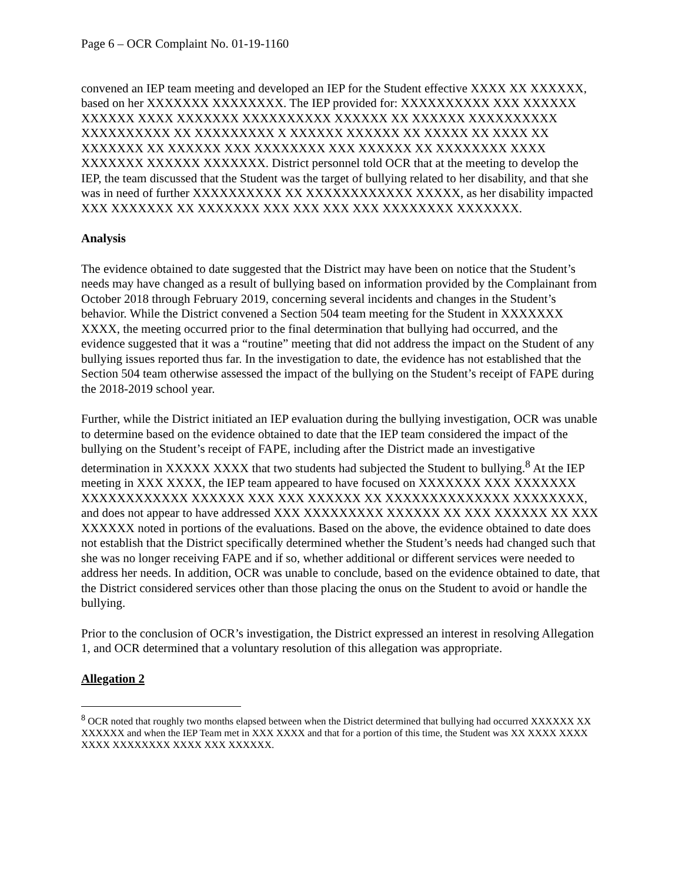Page 6 – OCR Complaint No. 01-19-1160
convened an IEP team meeting and developed an IEP for the Student effective XXXX XX XXXXXX, based on her XXXXXXX XXXXXXXX. The IEP provided for: XXXXXXXXXX XXX XXXXXX XXXXXX XXXX XXXXXXX XXXXXXXXXX XXXXXX XX XXXXXX XXXXXXXXXX XXXXXXXXXX XX XXXXXXXXX X XXXXXX XXXXXX XX XXXXX XX XXXX XX XXXXXXX XX XXXXXX XXX XXXXXXXX XXX XXXXXX XX XXXXXXXX XXXX XXXXXXX XXXXXX XXXXXXX. District personnel told OCR that at the meeting to develop the IEP, the team discussed that the Student was the target of bullying related to her disability, and that she was in need of further XXXXXXXXXX XX XXXXXXXXXXXX XXXXX, as her disability impacted XXX XXXXXXX XX XXXXXXX XXX XXX XXX XXX XXXXXXXX XXXXXXX.
Analysis
The evidence obtained to date suggested that the District may have been on notice that the Student’s needs may have changed as a result of bullying based on information provided by the Complainant from October 2018 through February 2019, concerning several incidents and changes in the Student’s behavior. While the District convened a Section 504 team meeting for the Student in XXXXXXX XXXX, the meeting occurred prior to the final determination that bullying had occurred, and the evidence suggested that it was a “routine” meeting that did not address the impact on the Student of any bullying issues reported thus far. In the investigation to date, the evidence has not established that the Section 504 team otherwise assessed the impact of the bullying on the Student’s receipt of FAPE during the 2018-2019 school year.
Further, while the District initiated an IEP evaluation during the bullying investigation, OCR was unable to determine based on the evidence obtained to date that the IEP team considered the impact of the bullying on the Student’s receipt of FAPE, including after the District made an investigative determination in XXXXX XXXX that two students had subjected the Student to bullying.<sup>8</sup> At the IEP meeting in XXX XXXX, the IEP team appeared to have focused on XXXXXXX XXX XXXXXXX XXXXXXXXXXXX XXXXXX XXX XXX XXXXXX XX XXXXXXXXXXXXXX XXXXXXXX, and does not appear to have addressed XXX XXXXXXXXX XXXXXX XX XXX XXXXXX XX XXX XXXXXX noted in portions of the evaluations. Based on the above, the evidence obtained to date does not establish that the District specifically determined whether the Student’s needs had changed such that she was no longer receiving FAPE and if so, whether additional or different services were needed to address her needs. In addition, OCR was unable to conclude, based on the evidence obtained to date, that the District considered services other than those placing the onus on the Student to avoid or handle the bullying.
Prior to the conclusion of OCR’s investigation, the District expressed an interest in resolving Allegation 1, and OCR determined that a voluntary resolution of this allegation was appropriate.
Allegation 2
<sup>8</sup> OCR noted that roughly two months elapsed between when the District determined that bullying had occurred XXXXXX XX XXXXXX and when the IEP Team met in XXX XXXX and that for a portion of this time, the Student was XX XXXX XXXX XXXX XXXXXXXX XXXX XXX XXXXXX.